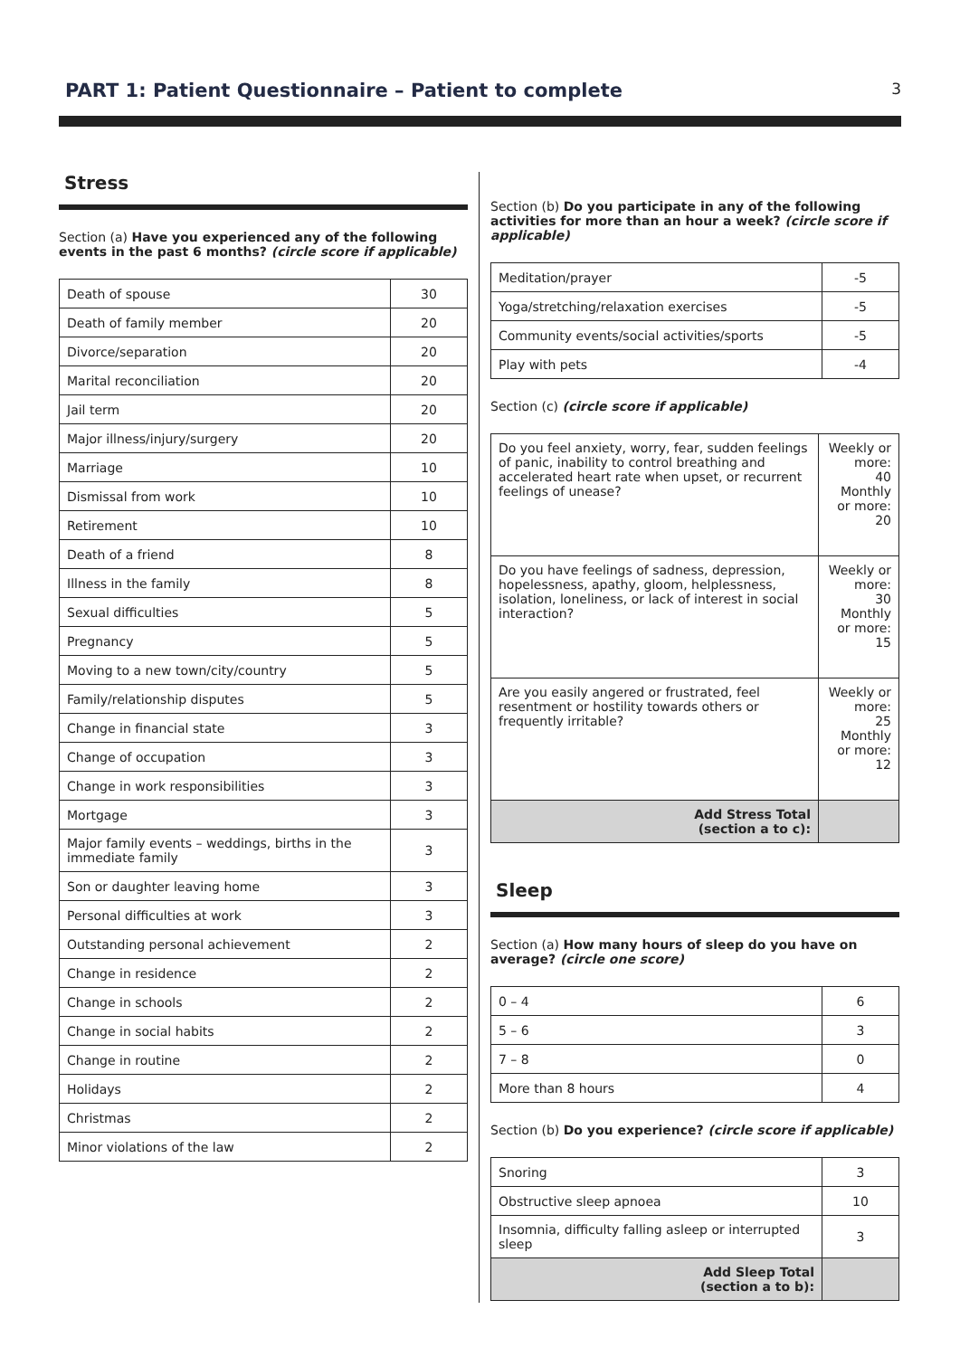PART 1: Patient Questionnaire – Patient to complete
3
Stress
Section (a) Have you experienced any of the following events in the past 6 months? (circle score if applicable)
| Death of spouse | 30 |
| Death of family member | 20 |
| Divorce/separation | 20 |
| Marital reconciliation | 20 |
| Jail term | 20 |
| Major illness/injury/surgery | 20 |
| Marriage | 10 |
| Dismissal from work | 10 |
| Retirement | 10 |
| Death of a friend | 8 |
| Illness in the family | 8 |
| Sexual difficulties | 5 |
| Pregnancy | 5 |
| Moving to a new town/city/country | 5 |
| Family/relationship disputes | 5 |
| Change in financial state | 3 |
| Change of occupation | 3 |
| Change in work responsibilities | 3 |
| Mortgage | 3 |
| Major family events – weddings, births in the immediate family | 3 |
| Son or daughter leaving home | 3 |
| Personal difficulties at work | 3 |
| Outstanding personal achievement | 2 |
| Change in residence | 2 |
| Change in schools | 2 |
| Change in social habits | 2 |
| Change in routine | 2 |
| Holidays | 2 |
| Christmas | 2 |
| Minor violations of the law | 2 |
Section (b) Do you participate in any of the following activities for more than an hour a week? (circle score if applicable)
| Meditation/prayer | -5 |
| Yoga/stretching/relaxation exercises | -5 |
| Community events/social activities/sports | -5 |
| Play with pets | -4 |
Section (c) (circle score if applicable)
| Do you feel anxiety, worry, fear, sudden feelings of panic, inability to control breathing and accelerated heart rate when upset, or recurrent feelings of unease? | Weekly or more: 40 Monthly or more: 20 |
| Do you have feelings of sadness, depression, hopelessness, apathy, gloom, helplessness, isolation, loneliness, or lack of interest in social interaction? | Weekly or more: 30 Monthly or more: 15 |
| Are you easily angered or frustrated, feel resentment or hostility towards others or frequently irritable? | Weekly or more: 25 Monthly or more: 12 |
| Add Stress Total (section a to c): | |
Sleep
Section (a) How many hours of sleep do you have on average? (circle one score)
| 0 – 4 | 6 |
| 5 – 6 | 3 |
| 7 – 8 | 0 |
| More than 8 hours | 4 |
Section (b) Do you experience? (circle score if applicable)
| Snoring | 3 |
| Obstructive sleep apnoea | 10 |
| Insomnia, difficulty falling asleep or interrupted sleep | 3 |
| Add Sleep Total (section a to b): | |